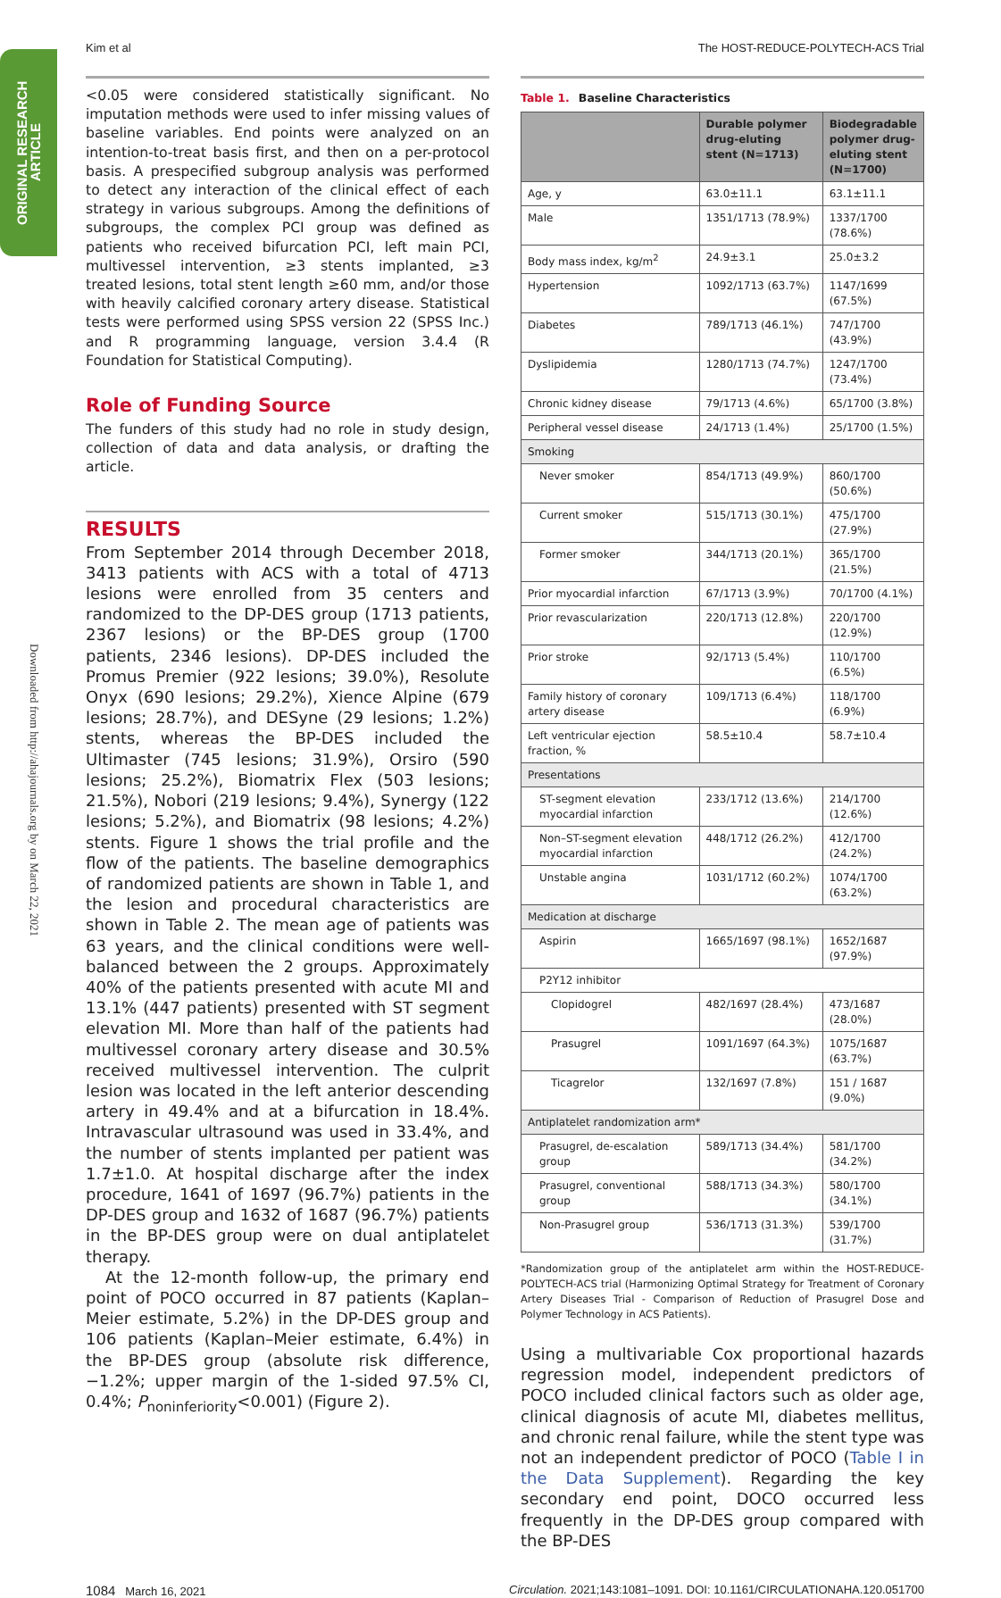Kim et al The HOST-REDUCE-POLYTECH-ACS Trial
ORIGINAL RESEARCH
ARTICLE
Downloaded from http://ahajournals.org by on March 22, 2021
<0.05 were considered statistically significant. No imputation methods were used to infer missing values of baseline variables. End points were analyzed on an intention-to-treat basis first, and then on a per-protocol basis. A prespecified subgroup analysis was performed to detect any interaction of the clinical effect of each strategy in various subgroups. Among the definitions of subgroups, the complex PCI group was defined as patients who received bifurcation PCI, left main PCI, multivessel intervention, ≥3 stents implanted, ≥3 treated lesions, total stent length ≥60 mm, and/or those with heavily calcified coronary artery disease. Statistical tests were performed using SPSS version 22 (SPSS Inc.) and R programming language, version 3.4.4 (R Foundation for Statistical Computing).
Role of Funding Source
The funders of this study had no role in study design, collection of data and data analysis, or drafting the article.
RESULTS
From September 2014 through December 2018, 3413 patients with ACS with a total of 4713 lesions were enrolled from 35 centers and randomized to the DP-DES group (1713 patients, 2367 lesions) or the BP-DES group (1700 patients, 2346 lesions). DP-DES included the Promus Premier (922 lesions; 39.0%), Resolute Onyx (690 lesions; 29.2%), Xience Alpine (679 lesions; 28.7%), and DESyne (29 lesions; 1.2%) stents, whereas the BP-DES included the Ultimaster (745 lesions; 31.9%), Orsiro (590 lesions; 25.2%), Biomatrix Flex (503 lesions; 21.5%), Nobori (219 lesions; 9.4%), Synergy (122 lesions; 5.2%), and Biomatrix (98 lesions; 4.2%) stents. Figure 1 shows the trial profile and the flow of the patients. The baseline demographics of randomized patients are shown in Table 1, and the lesion and procedural characteristics are shown in Table 2. The mean age of patients was 63 years, and the clinical conditions were well-balanced between the 2 groups. Approximately 40% of the patients presented with acute MI and 13.1% (447 patients) presented with ST segment elevation MI. More than half of the patients had multivessel coronary artery disease and 30.5% received multivessel intervention. The culprit lesion was located in the left anterior descending artery in 49.4% and at a bifurcation in 18.4%. Intravascular ultrasound was used in 33.4%, and the number of stents implanted per patient was 1.7±1.0. At hospital discharge after the index procedure, 1641 of 1697 (96.7%) patients in the DP-DES group and 1632 of 1687 (96.7%) patients in the BP-DES group were on dual antiplatelet therapy.
At the 12-month follow-up, the primary end point of POCO occurred in 87 patients (Kaplan–Meier estimate, 5.2%) in the DP-DES group and 106 patients (Kaplan–Meier estimate, 6.4%) in the BP-DES group (absolute risk difference, −1.2%; upper margin of the 1-sided 97.5% CI, 0.4%; P<sub>noninferiority</sub><0.001) (Figure 2).
Table 1. Baseline Characteristics
| | Durable polymer drug-eluting stent (N=1713) | Biodegradable polymer drug-eluting stent (N=1700) |
| --- | --- | --- |
| Age, y | 63.0±11.1 | 63.1±11.1 |
| Male | 1351/1713 (78.9%) | 1337/1700 (78.6%) |
| Body mass index, kg/m<sup>2</sup> | 24.9±3.1 | 25.0±3.2 |
| Hypertension | 1092/1713 (63.7%) | 1147/1699 (67.5%) |
| Diabetes | 789/1713 (46.1%) | 747/1700 (43.9%) |
| Dyslipidemia | 1280/1713 (74.7%) | 1247/1700 (73.4%) |
| Chronic kidney disease | 79/1713 (4.6%) | 65/1700 (3.8%) |
| Peripheral vessel disease | 24/1713 (1.4%) | 25/1700 (1.5%) |
| Smoking | | |
| Never smoker | 854/1713 (49.9%) | 860/1700 (50.6%) |
| Current smoker | 515/1713 (30.1%) | 475/1700 (27.9%) |
| Former smoker | 344/1713 (20.1%) | 365/1700 (21.5%) |
| Prior myocardial infarction | 67/1713 (3.9%) | 70/1700 (4.1%) |
| Prior revascularization | 220/1713 (12.8%) | 220/1700 (12.9%) |
| Prior stroke | 92/1713 (5.4%) | 110/1700 (6.5%) |
| Family history of coronary artery disease | 109/1713 (6.4%) | 118/1700 (6.9%) |
| Left ventricular ejection fraction, % | 58.5±10.4 | 58.7±10.4 |
| Presentations | | |
| ST-segment elevation myocardial infarction | 233/1712 (13.6%) | 214/1700 (12.6%) |
| Non–ST-segment elevation myocardial infarction | 448/1712 (26.2%) | 412/1700 (24.2%) |
| Unstable angina | 1031/1712 (60.2%) | 1074/1700 (63.2%) |
| Medication at discharge | | |
| Aspirin | 1665/1697 (98.1%) | 1652/1687 (97.9%) |
| P2Y12 inhibitor | | |
| Clopidogrel | 482/1697 (28.4%) | 473/1687 (28.0%) |
| Prasugrel | 1091/1697 (64.3%) | 1075/1687 (63.7%) |
| Ticagrelor | 132/1697 (7.8%) | 151 / 1687 (9.0%) |
| Antiplatelet randomization arm* | | |
| Prasugrel, de-escalation group | 589/1713 (34.4%) | 581/1700 (34.2%) |
| Prasugrel, conventional group | 588/1713 (34.3%) | 580/1700 (34.1%) |
| Non-Prasugrel group | 536/1713 (31.3%) | 539/1700 (31.7%) |
*Randomization group of the antiplatelet arm within the HOST-REDUCE-POLYTECH-ACS trial (Harmonizing Optimal Strategy for Treatment of Coronary Artery Diseases Trial - Comparison of Reduction of Prasugrel Dose and Polymer Technology in ACS Patients).
Using a multivariable Cox proportional hazards regression model, independent predictors of POCO included clinical factors such as older age, clinical diagnosis of acute MI, diabetes mellitus, and chronic renal failure, while the stent type was not an independent predictor of POCO (Table I in the Data Supplement). Regarding the key secondary end point, DOCO occurred less frequently in the DP-DES group compared with the BP-DES
1084 March 16, 2021 Circulation. 2021;143:1081–1091. DOI: 10.1161/CIRCULATIONAHA.120.051700